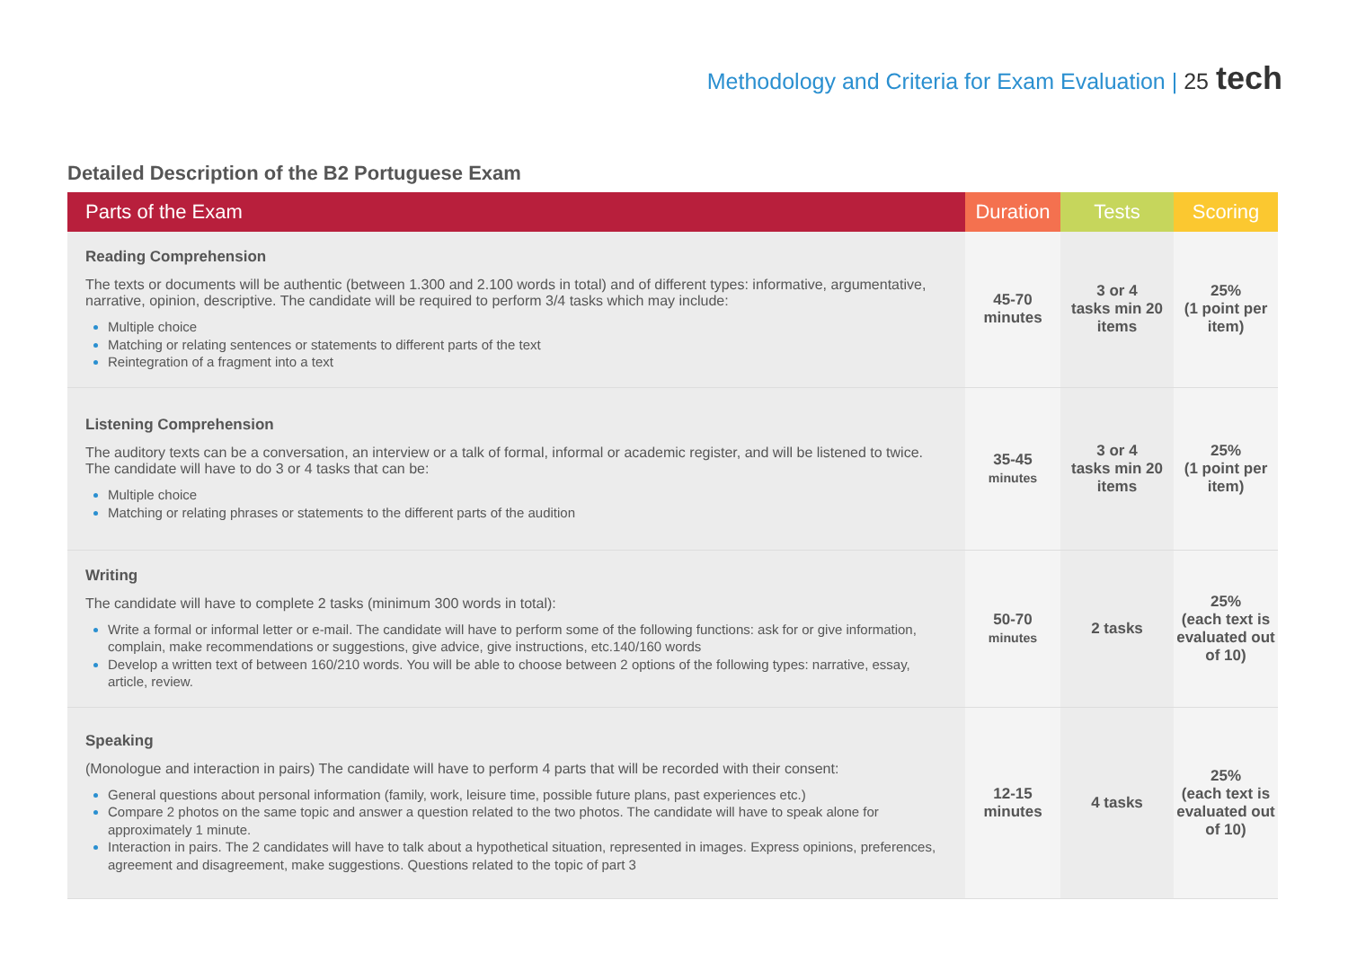Methodology and Criteria for Exam Evaluation | 25 tech
Detailed Description of the B2 Portuguese Exam
| Parts of the Exam | Duration | Tests | Scoring |
| --- | --- | --- | --- |
| Reading Comprehension The texts or documents will be authentic (between 1.300 and 2.100 words in total) and of different types: informative, argumentative, narrative, opinion, descriptive. The candidate will be required to perform 3/4 tasks which may include: Multiple choice Matching or relating sentences or statements to different parts of the text Reintegration of a fragment into a text | 45-70 minutes | 3 or 4 tasks min 20 items | 25% (1 point per item) |
| Listening Comprehension The auditory texts can be a conversation, an interview or a talk of formal, informal or academic register, and will be listened to twice. The candidate will have to do 3 or 4 tasks that can be: Multiple choice Matching or relating phrases or statements to the different parts of the audition | 35-45 minutes | 3 or 4 tasks min 20 items | 25% (1 point per item) |
| Writing The candidate will have to complete 2 tasks (minimum 300 words in total): Write a formal or informal letter or e-mail. The candidate will have to perform some of the following functions: ask for or give information, complain, make recommendations or suggestions, give advice, give instructions, etc.140/160 words Develop a written text of between 160/210 words. You will be able to choose between 2 options of the following types: narrative, essay, article, review. | 50-70 minutes | 2 tasks | 25% (each text is evaluated out of 10) |
| Speaking (Monologue and interaction in pairs) The candidate will have to perform 4 parts that will be recorded with their consent: General questions about personal information (family, work, leisure time, possible future plans, past experiences etc.) Compare 2 photos on the same topic and answer a question related to the two photos. The candidate will have to speak alone for approximately 1 minute. Interaction in pairs. The 2 candidates will have to talk about a hypothetical situation, represented in images. Express opinions, preferences, agreement and disagreement, make suggestions. Questions related to the topic of part 3 | 12-15 minutes | 4 tasks | 25% (each text is evaluated out of 10) |